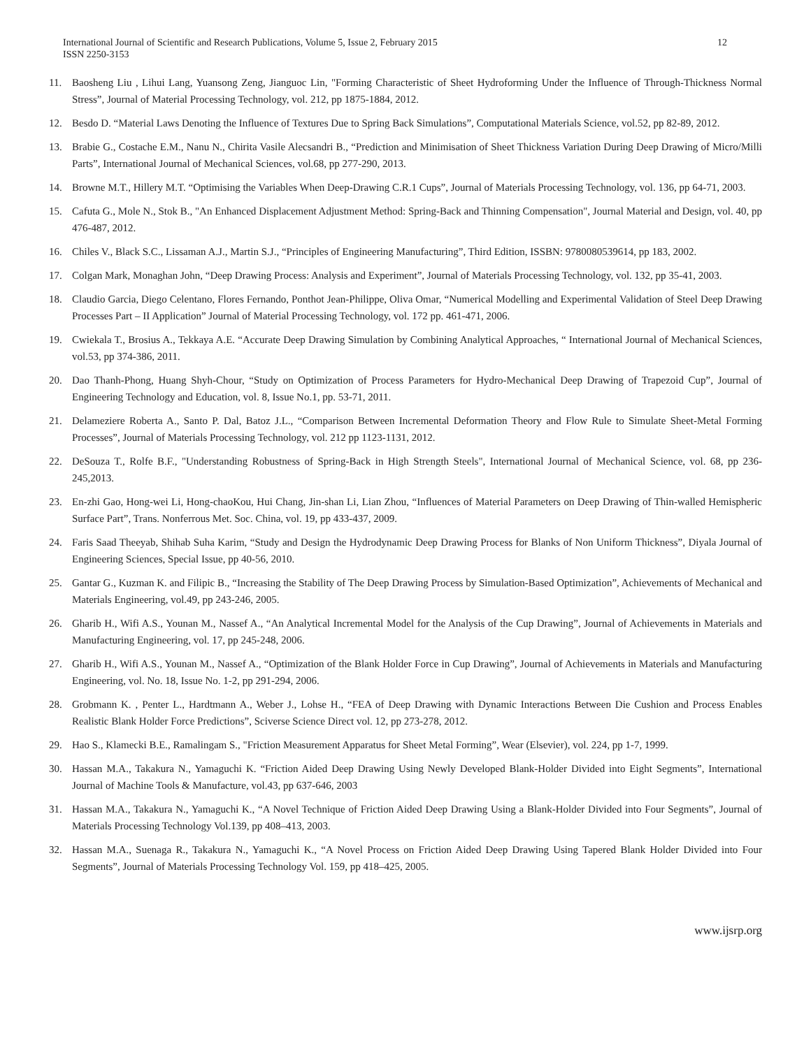International Journal of Scientific and Research Publications, Volume 5, Issue 2, February 2015
ISSN 2250-3153
12
11. Baosheng Liu , Lihui Lang, Yuansong Zeng, Jianguoc Lin, "Forming Characteristic of Sheet Hydroforming Under the Influence of Through-Thickness Normal Stress”, Journal of Material Processing Technology, vol. 212, pp 1875-1884, 2012.
12. Besdo D. “Material Laws Denoting the Influence of Textures Due to Spring Back Simulations”, Computational Materials Science, vol.52, pp 82-89, 2012.
13. Brabie G., Costache E.M., Nanu N., Chirita Vasile Alecsandri B., “Prediction and Minimisation of Sheet Thickness Variation During Deep Drawing of Micro/Milli Parts”, International Journal of Mechanical Sciences, vol.68, pp 277-290, 2013.
14. Browne M.T., Hillery M.T. “Optimising the Variables When Deep-Drawing C.R.1 Cups”, Journal of Materials Processing Technology, vol. 136, pp 64-71, 2003.
15. Cafuta G., Mole N., Stok B., "An Enhanced Displacement Adjustment Method: Spring-Back and Thinning Compensation", Journal Material and Design, vol. 40, pp 476-487, 2012.
16. Chiles V., Black S.C., Lissaman A.J., Martin S.J., “Principles of Engineering Manufacturing”, Third Edition, ISSBN: 9780080539614, pp 183, 2002.
17. Colgan Mark, Monaghan John, “Deep Drawing Process: Analysis and Experiment”, Journal of Materials Processing Technology, vol. 132, pp 35-41, 2003.
18. Claudio Garcia, Diego Celentano, Flores Fernando, Ponthot Jean-Philippe, Oliva Omar, “Numerical Modelling and Experimental Validation of Steel Deep Drawing Processes Part – II Application” Journal of Material Processing Technology, vol. 172 pp. 461-471, 2006.
19. Cwiekala T., Brosius A., Tekkaya A.E. “Accurate Deep Drawing Simulation by Combining Analytical Approaches, “ International Journal of Mechanical Sciences, vol.53, pp 374-386, 2011.
20. Dao Thanh-Phong, Huang Shyh-Chour, “Study on Optimization of Process Parameters for Hydro-Mechanical Deep Drawing of Trapezoid Cup”, Journal of Engineering Technology and Education, vol. 8, Issue No.1, pp. 53-71, 2011.
21. Delameziere Roberta A., Santo P. Dal, Batoz J.L., “Comparison Between Incremental Deformation Theory and Flow Rule to Simulate Sheet-Metal Forming Processes”, Journal of Materials Processing Technology, vol. 212 pp 1123-1131, 2012.
22. DeSouza T., Rolfe B.F., "Understanding Robustness of Spring-Back in High Strength Steels", International Journal of Mechanical Science, vol. 68, pp 236- 245,2013.
23. En-zhi Gao, Hong-wei Li, Hong-chaoKou, Hui Chang, Jin-shan Li, Lian Zhou, “Influences of Material Parameters on Deep Drawing of Thin-walled Hemispheric Surface Part”, Trans. Nonferrous Met. Soc. China, vol. 19, pp 433-437, 2009.
24. Faris Saad Theeyab, Shihab Suha Karim, “Study and Design the Hydrodynamic Deep Drawing Process for Blanks of Non Uniform Thickness”, Diyala Journal of Engineering Sciences, Special Issue, pp 40-56, 2010.
25. Gantar G., Kuzman K. and Filipic B., “Increasing the Stability of The Deep Drawing Process by Simulation-Based Optimization”, Achievements of Mechanical and Materials Engineering, vol.49, pp 243-246, 2005.
26. Gharib H., Wifi A.S., Younan M., Nassef A., “An Analytical Incremental Model for the Analysis of the Cup Drawing”, Journal of Achievements in Materials and Manufacturing Engineering, vol. 17, pp 245-248, 2006.
27. Gharib H., Wifi A.S., Younan M., Nassef A., “Optimization of the Blank Holder Force in Cup Drawing”, Journal of Achievements in Materials and Manufacturing Engineering, vol. No. 18, Issue No. 1-2, pp 291-294, 2006.
28. Grobmann K. , Penter L., Hardtmann A., Weber J., Lohse H., “FEA of Deep Drawing with Dynamic Interactions Between Die Cushion and Process Enables Realistic Blank Holder Force Predictions”, Sciverse Science Direct vol. 12, pp 273-278, 2012.
29. Hao S., Klamecki B.E., Ramalingam S., "Friction Measurement Apparatus for Sheet Metal Forming”, Wear (Elsevier), vol. 224, pp 1-7, 1999.
30. Hassan M.A., Takakura N., Yamaguchi K. “Friction Aided Deep Drawing Using Newly Developed Blank-Holder Divided into Eight Segments”, International Journal of Machine Tools & Manufacture, vol.43, pp 637-646, 2003
31. Hassan M.A., Takakura N., Yamaguchi K., “A Novel Technique of Friction Aided Deep Drawing Using a Blank-Holder Divided into Four Segments”, Journal of Materials Processing Technology Vol.139, pp 408–413, 2003.
32. Hassan M.A., Suenaga R., Takakura N., Yamaguchi K., “A Novel Process on Friction Aided Deep Drawing Using Tapered Blank Holder Divided into Four Segments”, Journal of Materials Processing Technology Vol. 159, pp 418–425, 2005.
www.ijsrp.org